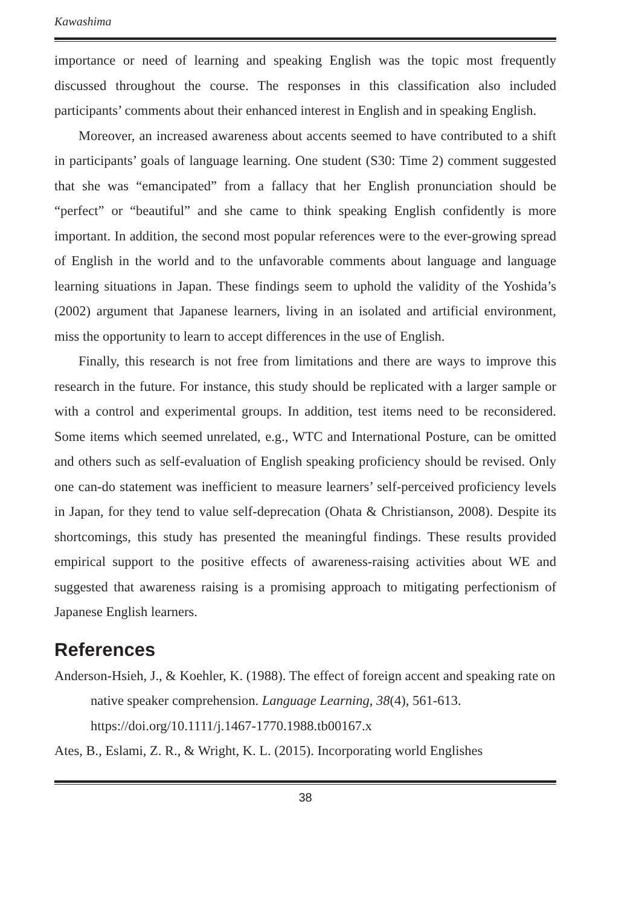Kawashima
importance or need of learning and speaking English was the topic most frequently discussed throughout the course. The responses in this classification also included participants’ comments about their enhanced interest in English and in speaking English.
Moreover, an increased awareness about accents seemed to have contributed to a shift in participants’ goals of language learning. One student (S30: Time 2) comment suggested that she was “emancipated” from a fallacy that her English pronunciation should be “perfect” or “beautiful” and she came to think speaking English confidently is more important. In addition, the second most popular references were to the ever-growing spread of English in the world and to the unfavorable comments about language and language learning situations in Japan. These findings seem to uphold the validity of the Yoshida’s (2002) argument that Japanese learners, living in an isolated and artificial environment, miss the opportunity to learn to accept differences in the use of English.
Finally, this research is not free from limitations and there are ways to improve this research in the future. For instance, this study should be replicated with a larger sample or with a control and experimental groups. In addition, test items need to be reconsidered. Some items which seemed unrelated, e.g., WTC and International Posture, can be omitted and others such as self-evaluation of English speaking proficiency should be revised. Only one can-do statement was inefficient to measure learners’ self-perceived proficiency levels in Japan, for they tend to value self-deprecation (Ohata & Christianson, 2008). Despite its shortcomings, this study has presented the meaningful findings. These results provided empirical support to the positive effects of awareness-raising activities about WE and suggested that awareness raising is a promising approach to mitigating perfectionism of Japanese English learners.
References
Anderson-Hsieh, J., & Koehler, K. (1988). The effect of foreign accent and speaking rate on native speaker comprehension. Language Learning, 38(4), 561-613. https://doi.org/10.1111/j.1467-1770.1988.tb00167.x
Ates, B., Eslami, Z. R., & Wright, K. L. (2015). Incorporating world Englishes
38